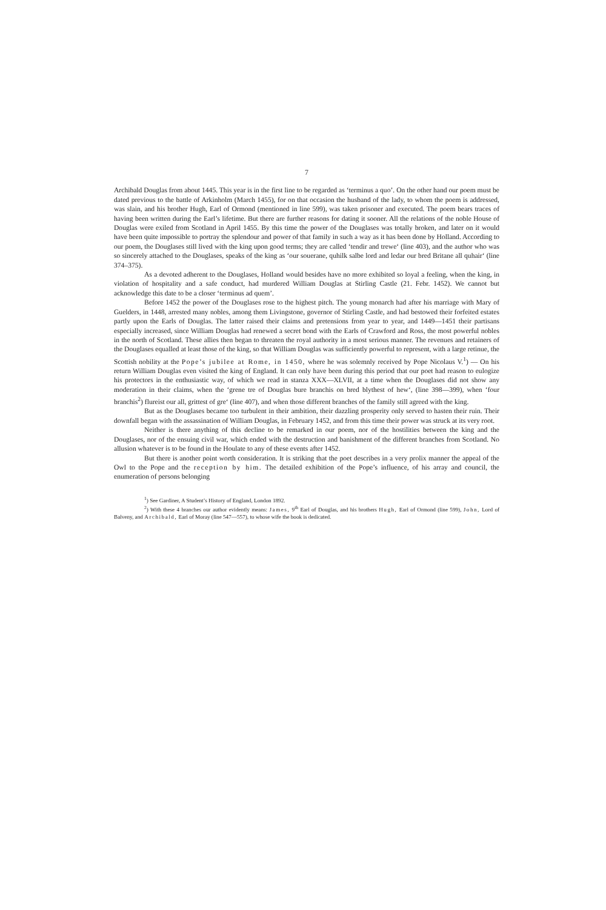7
Archibald Douglas from about 1445. This year is in the first line to be regarded as ‘terminus a quo’. On the other hand our poem must be dated previous to the battle of Arkinholm (March 1455), for on that occasion the husband of the lady, to whom the poem is addressed, was slain, and his brother Hugh, Earl of Ormond (mentioned in line 599), was taken prisoner and executed. The poem bears traces of having been written during the Earl’s lifetime. But there are further reasons for dating it sooner. All the relations of the noble House of Douglas were exiled from Scotland in April 1455. By this time the power of the Douglases was totally broken, and later on it would have been quite impossible to portray the splendour and power of that family in such a way as it has been done by Holland. According to our poem, the Douglases still lived with the king upon good terms; they are called ‘tendir and trewe‘ (line 403), and the author who was so sincerely attached to the Douglases, speaks of the king as ‘our souerane, quhilk salbe lord and ledar our bred Britane all quhair‘ (line 374–375).
As a devoted adherent to the Douglases, Holland would besides have no more exhibited so loyal a feeling, when the king, in violation of hospitality and a safe conduct, had murdered William Douglas at Stirling Castle (21. Febr. 1452). We cannot but acknowledge this date to be a closer ‘terminus ad quem’.
Before 1452 the power of the Douglases rose to the highest pitch. The young monarch had after his marriage with Mary of Guelders, in 1448, arrested many nobles, among them Livingstone, governor of Stirling Castle, and had bestowed their forfeited estates partly upon the Earls of Douglas. The latter raised their claims and pretensions from year to year, and 1449—1451 their partisans especially increased, since William Douglas had renewed a secret bond with the Earls of Crawford and Ross, the most powerful nobles in the north of Scotland. These allies then began to threaten the royal authority in a most serious manner. The revenues and retainers of the Douglases equalled at least those of the king, so that William Douglas was sufficiently powerful to represent, with a large retinue, the Scottish nobility at the Pope’s jubilee at Rome, in 1450, where he was solemnly received by Pope Nicolaus V.<sup>1</sup>) — On his return William Douglas even visited the king of England. It can only have been during this period that our poet had reason to eulogize his protectors in the enthusiastic way, of which we read in stanza XXX—XLVII, at a time when the Douglases did not show any moderation in their claims, when the ‘grene tre of Douglas bure branchis on bred blythest of hew‘, (line 398—399), when ‘four branchis<sup>2</sup>) flureist our all, grittest of gre‘ (line 407), and when those different branches of the family still agreed with the king.
But as the Douglases became too turbulent in their ambition, their dazzling prosperity only served to hasten their ruin. Their downfall began with the assassination of William Douglas, in February 1452, and from this time their power was struck at its very root.
Neither is there anything of this decline to be remarked in our poem, nor of the hostilities between the king and the Douglases, nor of the ensuing civil war, which ended with the destruction and banishment of the different branches from Scotland. No allusion whatever is to be found in the Houlate to any of these events after 1452.
But there is another point worth consideration. It is striking that the poet describes in a very prolix manner the appeal of the Owl to the Pope and the reception by him. The detailed exhibition of the Pope’s influence, of his array and council, the enumeration of persons belonging
<sup>1</sup>) See Gardiner, A Student’s History of England, London 1892.
<sup>2</sup>) With these 4 branches our author evidently means: James, 9<sup>th</sup> Earl of Douglas, and his brothers Hugh, Earl of Ormond (line 599), John, Lord of Balveny, and Archibald, Earl of Moray (line 547—557), to whose wife the book is dedicated.